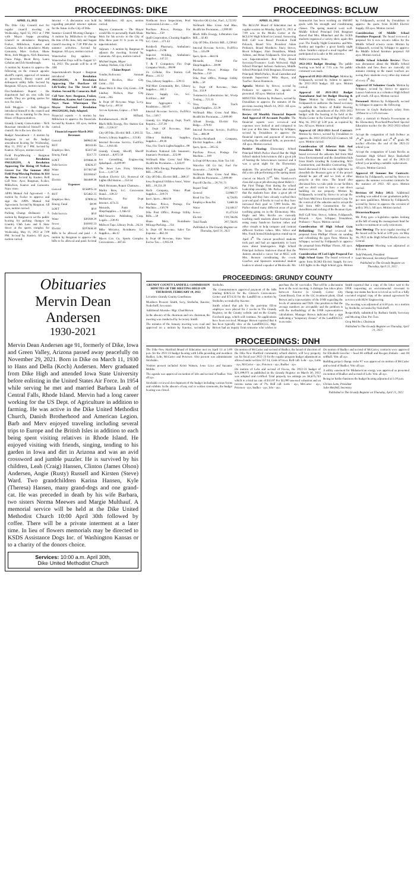PROCEEDINGS: DIKE
APRIL 13, 2022
The Dike City Council met for regular council meeting on Wednesday, April 13, 2022 at 7 PM with Mayor Soppe presiding. Council in attendance: Bargman, Feaker, Mikkelsen, Kauten and Camarata. Also in attendance: Marty Camarata, Marv Geiken, Shane Metz, Josh Meggers, Nick Buseman, Diane Paige, Brent Bovy, Laura Cahalan and Zeb Stansbrough.
A motion by Kauten to approve the following on the consent agenda: sheriff's report, approval of minutes as presented, library report and delinquent utility bills. Second by Bargman. All ayes, motion carried.
Fire/Ambulance Report – the department had six ems calls last month. They are getting quotes for new fire truck.
Josh Meggers – Josh Meggers introduced himself to the council and citizens. He is running for the Iowa House of Representatives.
Grundy County Conservation – Nick Buseman introduced himself to the council. He is the new director.
Budget Amendment – A motion by Bargman to set the budget amendment hearing for Wednesday, May 11, 2022 at 7 PM. Second by Kauten. All ayes, motion carried.
Field Prep/Mowing – Bargman introduced Resolution #0413202201, A Resolution Approving The Hiring Of Nathan Graves For The Summer 2022 Field Prep/Mowing Position At $14 An Hour. Second by Kauten. Roll Call Vote: Ayes: Bargman, Feaker, Mikkelsen, Kauten and Camarata. Nays: none.
APPA Mutual Aid Agreement – A motion by Feaker to approve and sign the APPA Mutual Aid Agreement. Second by Bargman. All ayes, motion carried.
Parking Change Ordinance – A motion by Bargman to set the public hearing for parking changes on Country Club Lane and E State Street at the sports complex for Wednesday, May 11, 2022 at 7:00 PM. Second by Kauten. All ayes, motion carried.
Internet – A discussion was held regarding potential internet options for the future in the City of Dike.
Summer Council Meeting Changes – A motion by Mikkelsen to change the time of the June, July and August council meeting to 7:30 PM due to summer activities. Second by Bargman. All ayes, motion carried.
Watermelon Day updates – Watermelon Days will be August 12-14, 2022. The parade will be at 10 AM.
Superintendent's Report – Bargman introduced Resolution #0413202202, A Resolution Approving The Purchase Of Lift/Trolley For The Sewer Lift Station. Second By Camarata. Roll
Call Vote: Ayes: Bargman, Feaker, Mikkelsen, Kauten And Camarata. Nays: None. Whereupon The Mayor Declared Resolution #0413202202, Duly Adopted.
Financial reports – A motion by Mikkelsen to approve the financials. Second by Kauten. All ayes, motion carried.
Financial reports-March 2022
Revenues
General $69842.84
RUT $8143.85
Employee Ben. $5437.64
Emerg. Fund $517.72
LOST $19468.28
Debt Service $3626.37
Water $17467.60
Sewer $33184.67
Electric $64469.38
Expenses
General $156005.24
RUT $25462.25
Employee Ben. $7909.14
Emerg. Fund $0.00
LOST $0.0
Debt Service $0.0
Water $30269.20
Sewer $18192.23
Electric $107658.50
Bills to be allowed and paid – A motion by Bargman to approve the bills to be allowed and paid. Second by Mikkelsen. All ayes, motion carried.
Mayors Comments – The Mayor would like to personally thank Shane Metz for his service to the City of Dike these past 11 ½ years as city superintendent.
Adjourn – A motion by Bargman to adjourn the meeting. Second by Camarata. All ayes, motion carried.
Michael Soppe, Mayor
Lindsay Nielsen, City Clerk
Claims Report
Vendor, Reference Amount
Robert Heerkes, Hsa- City Contr.....114
Shane Metz Jr. Hsa- City Contr....228
Lindsay Nielsen, Hsa- City Contr....285
Ia Dept Of Revenue Wage Levy, Wage Levy.....80.54
Access Systems, Copier.....178.9
Ann Hilliard, Reimbursement....18.39
Black Hills Energy, Fire Station Gas Bill.....2,326.57
City Of Dike, Electric Bill...1,302.55
Demco, Library Supplies.....123.85
Internal Revenue Service, Fed/Fica Tax.....1,041.83
Grundy County Sheriff, Sheriff Contract.....8,972.50
Jeo Consulting, Engineering Splashpad.....8,400.00
The Jones Law Firm, Attorney Fees.....1,417.50
Konken Electric Llc, Removal Of Lights Old Station.....253.54
Mark Heimann, Repair Chainsaw...
Martin Bros, S.C. Concession Stand.....139.22
Mediacom, Fire Dept Internet...673.25
Menards, Paint For Shop/Supplies.....1,166.13
Mid-America Publishing Corp, Legals.....230.03
Midwest Tape, Library Dvds....26.24
Mike Mccarter, Reimburse S.C Supplies.....66.12
Myers Cox Co, Sports Complex Concessions.....387.65
Northeast Iowa Inspections, Pool Concession License.....150
Purchase Power, Postage For Machine.....150
Quill Corporation, Cleaning Supplies S.C. Conc.....371.43
Reinbeck Pharmacy, Ambulance Supplies.....25.96
Superior Welding, Ambulance Supplies.....147.22
T & T Computers, Fire Dept Computer Work.....99.99
Us Cellular, Fire Station Cell Phone.....41.12
Visa, Library Supplies.....529.13
Wal-Mart Community Brc, Library Supplies.....182.1
Zimco Supply Co., S.C. Fertilizer.....360
Bmc Aggregates L C, Roadstone.....163.07
Internal Revenue Service, Fed/Fica Tax.....550.7
Grundy Co. Highway Dept, Truck Repairs.....237.28
Ia Dept Of Revenue, State Tax.....168.4
Ubben Building Supplies, Supplies.....49.18
Visa, Fire Truck Lights/Supplies...90
Dearborn National Life Insurance, Insurance Premium.....325.09
Wellmark Blue Cross And Blue, Health Ins Premiums.....1,343.07
Black Hills Energy, Pumphouse Gas Bill.....295.45
City Of Dike, Electric Bill.....380.37
Iowa Regional Utilities Assoc, Water Bill.....10,251.20
Hach Company, Water Plant Supplies.....319.71
Iperc, Ipers.....864.18
Purchase Power, Postage For Machine.....150.79
Dike Post Office, Postage Utility Bills.....50
Shane Metz, Reimburse Mileage/Parking.....254
Ia Dept Of Revenue, Sales Tax Expense.....862.18
Ia Dept Of Revenue, State Water Excise Tax.....1,935.18
Waterloo Oil Co Inc, Fuel...1,722.02
Wellmark Blue Cross And Blue, Health Ins Premiums.....2,000.00
Black Hills Energy, Liftstation Gas Bill.....42.83
City Of Dike, Electric Bill...1,239.62
Internal Revenue Service, Fed/Fica Tax.....535.09
Ipers, Ipers.....664.16
Menards, Paint For Shop/Supplies.....39.99
Purchase Power, Postage For Machine.....150
Dike Post Office, Postage Utility Bills.....50
Ia Dept Of Revenue, State Tax...153.9
Testamerica Laboratories Inc, Wwtp Testing.....721.35
Visa, Fire Truck Lights/Supplies...32.29
Wellmark Blue Cross And Blue, Health Ins Premiums.....2,000.00
Alliant Energy, Electric Fox Ridge.....379.02
Internal Revenue Service, Fed/Fica Tax.....488.39
Fletcher-Reinhardt Company, Electric Supplies.....446
Ipers, Ipers.....595.35
Purchase Power, Postage For Machine.....100
Ia Dept Of Revenue, State Tax 141
Waterloo Oil Co Inc, Fuel For Generator.....7,829.06
Wellmark Blue Cross And Blue, Health Ins Premiums.....2,000.00
Payroll Checks.....20,711.71
Report Total 207,736.05
General 52,968.77
Road Use Tax 6,728.95
Employee Benefits 1,668.16
Water 24,148.57
Sewer 11,473.54
Electric 110,746.06
Total Funds 207,736.05
Published in The Grundy Register on Thursday, April 21, 2022
PROCEEDINGS: BCLUW
APRIL 11, 2022
The BCLUW Board of Education met in regular session on Monday April 11, 2022 at 7:00 a.m. in the Media Center at the BCLUW High School in Conrad. Answering Roll Call was Board President Todd Pekarek, Board Vice President Adam Probasco, Board Members: Stacy Stover, Brent Schipper, Alan Donaldson, Mindy Ashton, and Brian Feldpausch. Also present was Superintendent: Ben Petty, Board Secretary/Treasurer: Leah Woiwood, High School Principal Jackson Andersen, Middle School Principal: Dirk Borgman, Elementary Principal: Mitch Parker, Head Custodian and Grounds Supervisor: Mike Hayes, and Teacher: Karen Hammers.
Agenda: Motion by Stover, second by Probasco to approve the agenda as presented. All ayes. Motion carried.
MINUTES: Motion by Probasco, second by Donaldson to approve the minutes of the previous meeting March 14, 2022. All ayes. Motion carried.
Review Of Monthly Financial Reports And Approval Of Accounts Payable: The financial reports were reviewed and expenses were looked at and compared to last year at this time. Motion by Schipper, second by Donaldson to approve the financial reports and payment of invoices, including the additional bills, as presented. All ayes. Motion carried.
Positive Sharing: Elementary School Principal Mitch Parker shared that the High School student letterwinners did a great job of hosting the letterwinners carnival and it was a great night for the Elementary students. The preschool through 4<sup>th</sup> grade did a nice job performing at the spring music concert on March 22<sup>nd</sup>. Mrs. Vanslevern's class did a great job showing about Habit 3 – Put First Things First during the school leadership assembly. Mr. Parker also shared that the students have done a great job of reading and they have already reached their year-end goal of books to read so they have increased their goal to 7,000 books. Mr. Parker shared many different areas of great teaching going on in the Elementary. Mrs. Engle and Mrs. Reicks are currently teaching math students about fractions and using many hands-on fraction cubes and other visuals to help compare and contrast different fraction values. Mrs. Silver and Mrs. Frank hosted Kindergarten round-up on April 4<sup>th</sup>. The current preschool students took part and had an opportunity to learn more about kindergarten. High School Principal Jackson Andersen shared that the Juniors attended a career fair at MCC with Mrs. Benson coordinating the event. Coaches and Sponsors nominated student leaders to attend a speaker at Meskwaki. Mr. Sommerlot has been working on SMART goals with his strength and conditioning classes. The spring musical went well. Middle School Principal Dirk Borgman shared that Mrs. Rhinehart and the ACES students organized a variety show again this year. The Family Night Committee and Mrs. Bentley put together a great family night where families enjoyed a meal together and participated in Leader in Me activities.
Public comments: None.
2022-2023 Budget Hearing: The public hearing was held at 7:15 a.m. No public comment was made.
Approval Of 2022-2023 Budget: Motion by Feldpausch, second by Ashton to approve the 2022-2023 budget. All ayes. Motion carried.
Approval Of 2021-2022 Budget Amendment And Set Budget Hearing & Time: Motion by Ashton, second by Feldpausch to authorize the board secretary to publish the Notice of Public Hearing regarding the amendment of the 2021-2022 budget with the hearing to be held at the Media Center in the Conrad High School on May 16, 2022 @ 5:30 p.m. as required by law. All ayes. Motion carried.
Approval Of 2022-2023 Ivccd Contract: Motion by Stover, second by Donaldson to approve the 2022-2023 IVCCD Contract. All ayes. Motion carried.
Consideration Of Asbestos Bids And Demolition Bids – Beaman Gym: The board reviewed the asbestos bid from Mid Iowa Environmental and the demolition bids from Hatch Grading & Contracting, M.D Construction, and Boulder Contracting. The board discussed if this was the right time to demolish the Beaman gym or if the project should be put off and we look at other projects at this time. The board also discussed how we take pride in our facilities and we don't want to have a run down building on our property. Motion by Feldpausch, second by Stover to accept the bid from Mid Iowa Environmental Corp. for the removal of the asbestos and to accept the bid from MD Construction for the demolition and rocking of the Beaman Gym.
Roll Call Vote: Stover, Ashton, Feldpausch, Pekarek – Ayes. Schipper, Donaldson, Probasco – Nayes. Motion carried.
Consideration Of High School Gym Refinishing: The board reviewed the proposal from Phillips' Floors on sanding and refinishing the gym floor. Motion by Schipper, second by Feldpausch to approve the proposal from Phillips' Floors. All ayes. Motion carried.
Consideration Of Led Light Proposal For High School Gym: The board reviewed a quote from ECHO Electric Supply for new LED lights in the High School gym. Motion by Feldpausch, second by Donaldson to approve the quote from ECHO Electric Supply. All ayes. Motion carried.
Consideration Of Middle School Furniture Proposal: The board reviewed a proposal for 6 new science tables for the Middle School science room. Motion by Feldpausch, second by Schipper to approve the Middle School furniture proposal. All ayes. Motion carried.
Middle School Schedule Review: There was discussion about the Middle School schedule and how there are currently 44 minutes rotating so the music teachers are seeing their students every other day instead of every 4<sup>th</sup> day.
Approval Of Volunteer Coach: Motion by Schipper, second by Stover to approve Lauren Anderson as a volunteer High School golf coach. All ayes. Motion carried.
Personnel: Motion by Feldpausch, second by Schipper to approve the following:
Increase in Gayle Barkema's salary from .50/hour to a 2.5% increase.
Offer a contract to Pamela Freesemann as the Elementary Preschool/Preschool Special Education teacher for the 2022-2023 school year.
Accept the resignation of Jodi DeBoer as 7<sup>th</sup>/8<sup>th</sup> grade English and 5<sup>th</sup>-8<sup>th</sup> grade PE teacher effective the end of the 2021-22 school year.
Accept the resignation of Louis Reicks as Assistant High School Boys Basketball Coach effective the end of the 2021-22 school year pending a suitable replacement.
All ayes. Motion Carried.
Approval Of Summer Rec Contracts: Motion by Feldpausch, second by Stover to approve the summer recreation contracts for the summer of 2022. All ayes. Motion carried.
Revision Of Policy 505.5: Additional wording was added to our graduation policy per state guidelines. Motion by Feldpausch, second by Stover to approve the revision of policy 505.5. All ayes. Motion carried.
Discussion/Reports
Mr. Petty gave a legislative update looking at the bill of using the management fund for teacher recruitment or early retirement.
Next Meeting: The next regular meeting of the board will be held at 5:00 p.m. on May 16, 2022 at the High School Media Center in Conrad.
Adjournment: Meeting was adjourned at 8:45 a.m.
Todd Pekarek, President
Leah Woiwood, Secretary/Treasurer
Published in The Grundy Register on Thursday, April 21, 2022
Obituaries
Mervin Dean Andersen
1930-2021
Mervin Dean Andersen age 91, formerly of Dike, Iowa and Green Valley, Arizona passed away peacefully on November 29, 2021. Born in Dike on March 11, 1930 to Hans and Della (Koch) Andersen. Merv graduated from Dike High and attended Iowa State University before enlisting in the United States Air Force. In 1954 while serving he met and married Barbara Leah of Central Falls, Rhode Island. Mervin had a long career working for the US Dept. of Agriculture in addition to farming. He was active in the Dike United Methodist Church, Danish Brotherhood and American Legion. Barb and Merv enjoyed traveling including several trips to Europe and the British Isles in addition to each being spent visiting relatives in Rhode Island. He enjoyed visiting with friends, singing, tending to his garden in Iowa and dirt in Arizona and was an avid crossword and jumble puzzler. He is survived by his children, Leah (Craig) Hansen, Clinton (James Olson) Andersen, Angie (Rusty) Russell and Kirsten (Steve) Ward. Two grandchildren Karina Hansen, Kyle (Theresa) Hansen, many grand-dogs and one grand-cat. He was preceded in death by his wife Barbara, two sisters Norma Meewes and Margie Multhauf. A memorial service will be held at the Dike United Methodist Church 10:00 April 30th followed by coffee. There will be a private interment at a later time. In lieu of flowers memorials may be directed to KSDS Assistance Dogs Inc. of Washington Kansas or to a charity of the donors choice.
Services: 10:00 a.m. April 30th,
Dike United Methodist Church
PROCEEDINGS: GRUNDY COUNTY
GRUNDY COUNTY LANDFILL COMMISSION
MINUTES OF THE MEETING HELD ON THURSDAY, FEBRUARY 10, 2022
Location: Grundy County Courthouse
Members Present: Smith, Secy, Strobehn, Kuester, Nederhoff, Severance
Additional Attendee: Mgr. Chad Brown
In the absence of the chairman and vice chairman, the meeting was conducted by Secretary Smith.
The minutes of the January meeting were read and approved on a motion by Kuester, seconded by Strobehn.
The Commissioners approved payment of the bills totaling $2825.53 for the Citizen's Convenience Center and $724.35 for the Landfill on a motion by Strobehn, seconded by Kuester.
Smith related that ads for the part-time fill-in employee were placed for 2 weeks in The Grundy Register, on the County website and on the County Facebook page, which will continue. No applications have been received. Manager Brown reported that it has been typically slow at the Landfill/CCC. Mgr. Brown had an inquiry from someone who wishes to purchase the 26' van trailer. That will be a discussion item at the next meeting. A dialogue has taken place between Kuester (a Grundy Center City Councilman), Dan at the GC treatment plant, Chad Brown and a representative of the DNR regarding the levels of ammonia and TKN. Our position is that the average numbers are acceptable and the problem is with the methodology of the DNR representatives calculations. Manager Brown indicated that a sign indicating a "temporary closure" of the Landfill/CCC is on order.
Smith reported that a copy of the letter sent to the DNR requesting an environmental covenant to change our status has been received as well as a fully executed original copy of the annual agreement for services with HLW Engineering.
The meeting was adjourned at 6:50 p.m. on a motion by Strobehn, seconded by Nederhoff.
Respectfully submitted by Barbara Smith, Secretary and Meeting Chm. Pro Tem
Greg Melcher, Chairman
Published in The Grundy Register on Thursday, April 21, 2022
PROCEEDINGS: DNH
The Dike-New Hartford Board of Education met on April 13 at 5:00 p.m. for the 2022-23 budget hearing with Lillis presiding and members Badker, Lehr, McCarter and Petersen. Also present was administrator Stockdale.
Visitors present included Kristi Watson, Jesse Lizer and Suzanne Mohlis.
The agenda was approved on motion of lehr and second of badker. Vote all aye.
Stockdale reviewed development of the budget including various forms and exhibits. In the absence of any oral or written comments, the budget hearing was closed.
On motion of McCarter and second of Badker, the board of directors of the Dike-New Hartford community school district, will levy property tax for fiscal year 2022-23 for the regular program budget adjustment as allowed under section 257.14, Code of Iowa. Roll call: Lehr - aye, Lotts - aye, McCarter – aye, Petersen – aye, Badker - aye.
On motion of Lehr and second of Freese, the 2022-23 budget of $21,199,071 as published in the Grundy Register on March 30, 2022 was adopted and certified. Total property tax askings are $4,675,743 which is a total tax rate of $13.97 Per $1,000 assessed valuation and an income surtax rate of 7%. Roll call: Lotts - aye, McCarter - aye, Petersen - aye, badker - aye, lehr - aye.
On motion of Badker and second of McCarter, contracts were approved for Elizabeth Cuvelier – head JH softball and Reegan Zinkula - asst JH softball. Vote all aye.
Building project change order #7 was approved on motion of McCarter and second of Badker. Vote all aye.
A utility easement for Midamerican energy was approved as presented on motion of Badker and second of Lehr. Vote all aye.
Being no further business the budget hearing adjourned at 5:20 p.m.
Christa Lotts, President
Julie Merfeld, Secretary
Published in The Grundy Register on Thursday, April 21, 2022